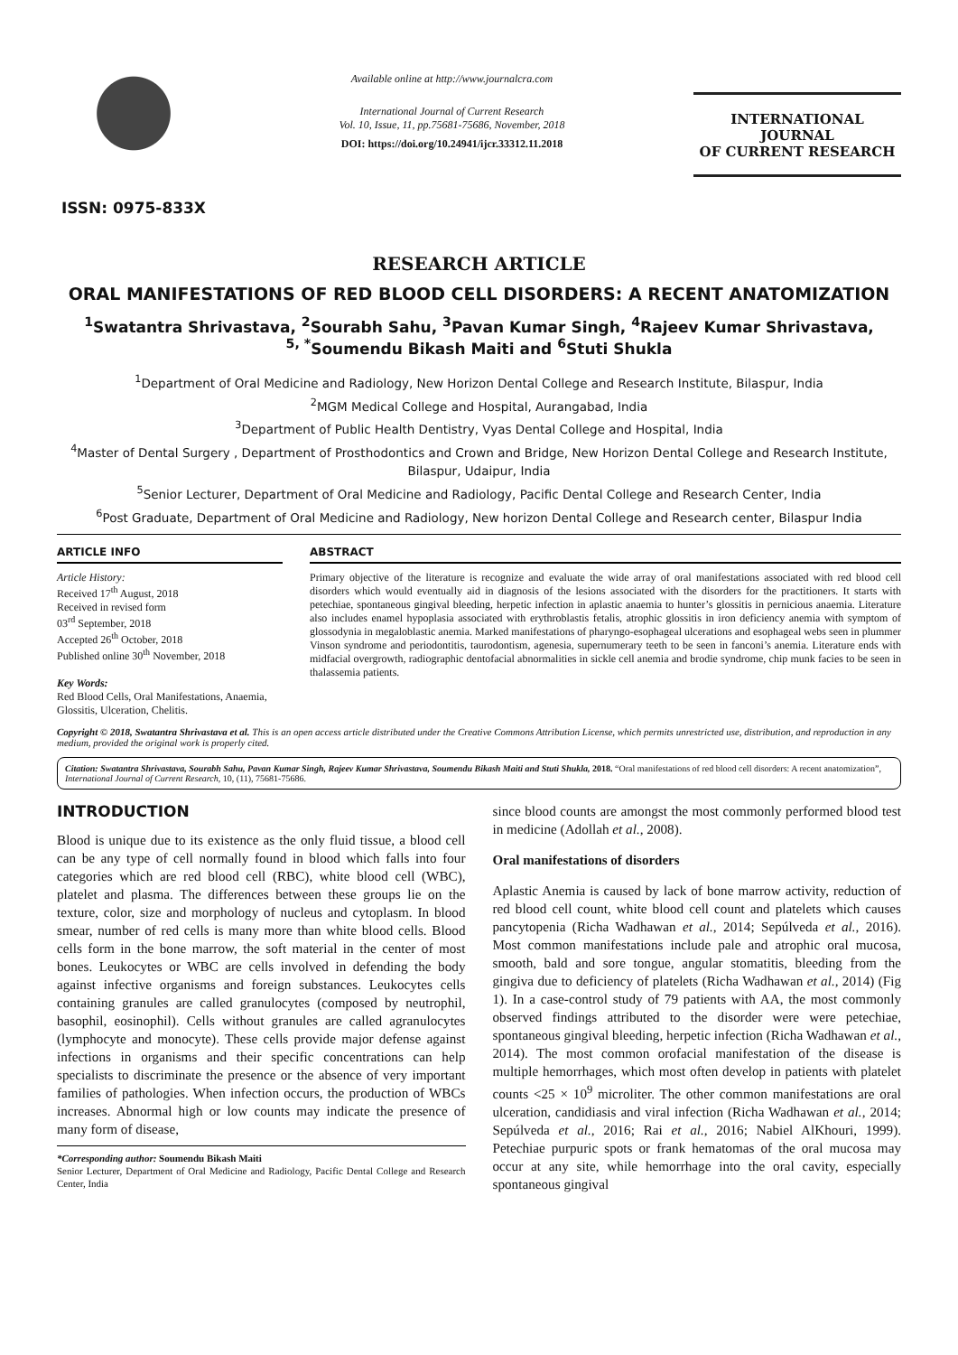ISSN: 0975-833X
Available online at http://www.journalcra.com
International Journal of Current Research
Vol. 10, Issue, 11, pp.75681-75686, November, 2018
DOI: https://doi.org/10.24941/ijcr.33312.11.2018
INTERNATIONAL JOURNAL
OF CURRENT RESEARCH
RESEARCH ARTICLE
ORAL MANIFESTATIONS OF RED BLOOD CELL DISORDERS: A RECENT ANATOMIZATION
<sup>1</sup> Swatantra Shrivastava, <sup>2</sup>Sourabh Sahu, <sup>3</sup>Pavan Kumar Singh, <sup>4</sup>Rajeev Kumar Shrivastava,
<sup>5, *</sup>Soumendu Bikash Maiti and <sup>6</sup>Stuti Shukla
<sup>1</sup> Department of Oral Medicine and Radiology, New Horizon Dental College and Research Institute, Bilaspur, India
<sup>2</sup> MGM Medical College and Hospital, Aurangabad, India
<sup>3</sup> Department of Public Health Dentistry, Vyas Dental College and Hospital, India
<sup>4</sup> Master of Dental Surgery , Department of Prosthodontics and Crown and Bridge, New Horizon Dental College and Research Institute, Bilaspur, Udaipur, India
<sup>5</sup> Senior Lecturer, Department of Oral Medicine and Radiology, Pacific Dental College and Research Center, India
<sup>6</sup> Post Graduate, Department of Oral Medicine and Radiology, New horizon Dental College and Research center, Bilaspur India
ARTICLE INFO
Article History:
Received 17<sup>th</sup> August, 2018
Received in revised form
03<sup>rd</sup> September, 2018
Accepted 26<sup>th</sup> October, 2018
Published online 30<sup>th</sup> November, 2018
Key Words:
Red Blood Cells, Oral Manifestations, Anaemia, Glossitis, Ulceration, Chelitis.
ABSTRACT
Primary objective of the literature is recognize and evaluate the wide array of oral manifestations associated with red blood cell disorders which would eventually aid in diagnosis of the lesions associated with the disorders for the practitioners. It starts with petechiae, spontaneous gingival bleeding, herpetic infection in aplastic anaemia to hunter’s glossitis in pernicious anaemia. Literature also includes enamel hypoplasia associated with erythroblastis fetalis, atrophic glossitis in iron deficiency anemia with symptom of glossodynia in megaloblastic anemia. Marked manifestations of pharyngo-esophageal ulcerations and esophageal webs seen in plummer Vinson syndrome and periodontitis, taurodontism, agenesia, supernumerary teeth to be seen in fanconi’s anemia. Literature ends with midfacial overgrowth, radiographic dentofacial abnormalities in sickle cell anemia and brodie syndrome, chip munk facies to be seen in thalassemia patients.
Copyright © 2018, Swatantra Shrivastava et al. This is an open access article distributed under the Creative Commons Attribution License, which permits unrestricted use, distribution, and reproduction in any medium, provided the original work is properly cited.
Citation: Swatantra Shrivastava, Sourabh Sahu, Pavan Kumar Singh, Rajeev Kumar Shrivastava, Soumendu Bikash Maiti and Stuti Shukla, 2018. “Oral manifestations of red blood cell disorders: A recent anatomization”, International Journal of Current Research, 10, (11), 75681-75686.
INTRODUCTION
Blood is unique due to its existence as the only fluid tissue, a blood cell can be any type of cell normally found in blood which falls into four categories which are red blood cell (RBC), white blood cell (WBC), platelet and plasma. The differences between these groups lie on the texture, color, size and morphology of nucleus and cytoplasm. In blood smear, number of red cells is many more than white blood cells. Blood cells form in the bone marrow, the soft material in the center of most bones. Leukocytes or WBC are cells involved in defending the body against infective organisms and foreign substances. Leukocytes cells containing granules are called granulocytes (composed by neutrophil, basophil, eosinophil). Cells without granules are called agranulocytes (lymphocyte and monocyte). These cells provide major defense against infections in organisms and their specific concentrations can help specialists to discriminate the presence or the absence of very important families of pathologies. When infection occurs, the production of WBCs increases. Abnormal high or low counts may indicate the presence of many form of disease,
*Corresponding author: Soumendu Bikash Maiti
Senior Lecturer, Department of Oral Medicine and Radiology, Pacific Dental College and Research Center, India
since blood counts are amongst the most commonly performed blood test in medicine (Adollah et al., 2008).
Oral manifestations of disorders
Aplastic Anemia is caused by lack of bone marrow activity, reduction of red blood cell count, white blood cell count and platelets which causes pancytopenia (Richa Wadhawan et al., 2014; Sepúlveda et al., 2016). Most common manifestations include pale and atrophic oral mucosa, smooth, bald and sore tongue, angular stomatitis, bleeding from the gingiva due to deficiency of platelets (Richa Wadhawan et al., 2014) (Fig 1). In a case-control study of 79 patients with AA, the most commonly observed findings attributed to the disorder were were petechiae, spontaneous gingival bleeding, herpetic infection (Richa Wadhawan et al., 2014). The most common orofacial manifestation of the disease is multiple hemorrhages, which most often develop in patients with platelet counts <25 × 10<sup>9</sup> microliter. The other common manifestations are oral ulceration, candidiasis and viral infection (Richa Wadhawan et al., 2014; Sepúlveda et al., 2016; Rai et al., 2016; Nabiel AlKhouri, 1999). Petechiae purpuric spots or frank hematomas of the oral mucosa may occur at any site, while hemorrhage into the oral cavity, especially spontaneous gingival